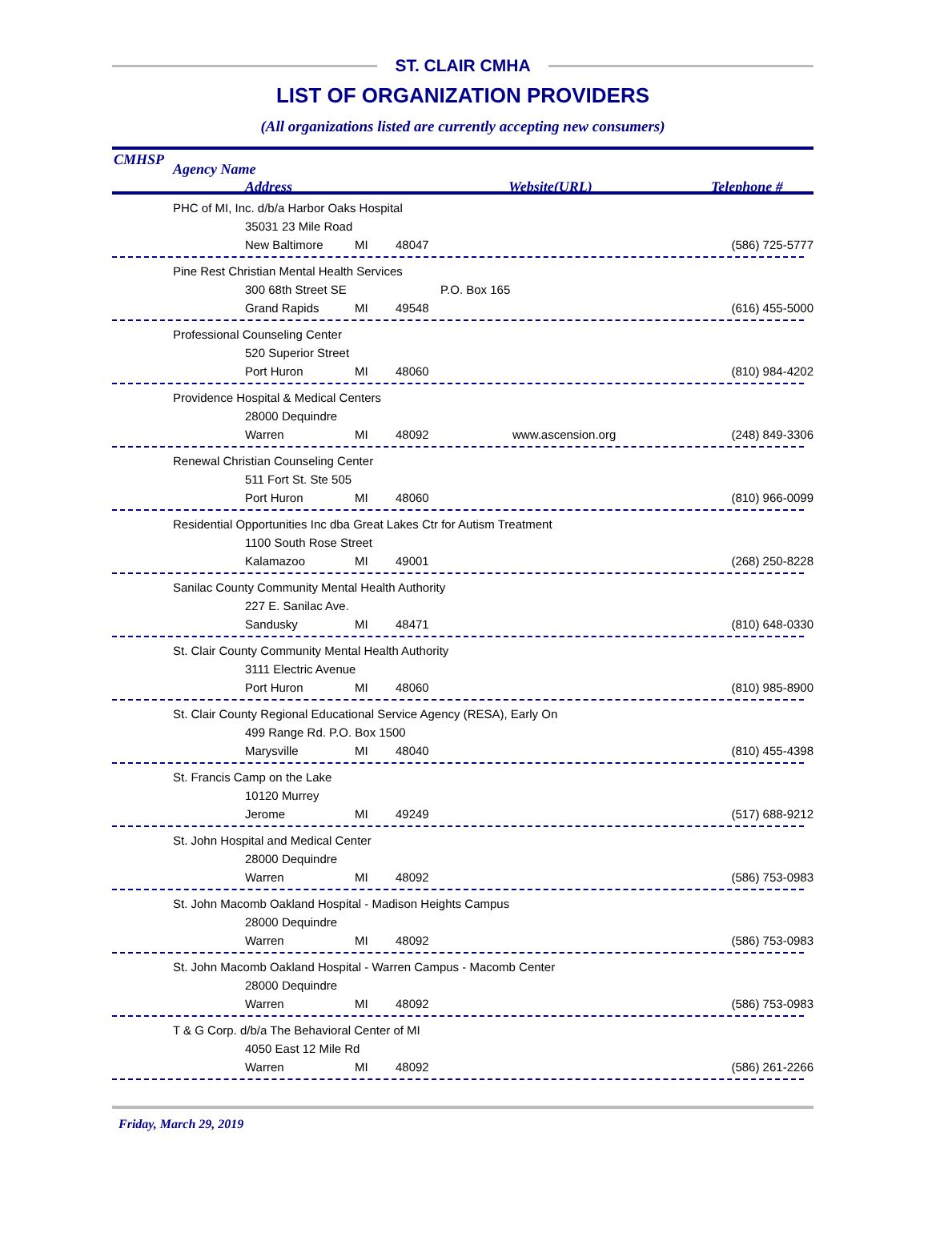ST. CLAIR CMHA
LIST OF ORGANIZATION PROVIDERS
(All organizations listed are currently accepting new consumers)
CMHSP
Agency Name
Address Website(URL) Telephone #
PHC of MI, Inc. d/b/a Harbor Oaks Hospital
35031 23 Mile Road
New Baltimore MI 48047 (586) 725-5777
Pine Rest Christian Mental Health Services
300 68th Street SE P.O. Box 165
Grand Rapids MI 49548 (616) 455-5000
Professional Counseling Center
520 Superior Street
Port Huron MI 48060 (810) 984-4202
Providence Hospital & Medical Centers
28000 Dequindre
Warren MI 48092 www.ascension.org (248) 849-3306
Renewal Christian Counseling Center
511 Fort St. Ste 505
Port Huron MI 48060 (810) 966-0099
Residential Opportunities Inc dba Great Lakes Ctr for Autism Treatment
1100 South Rose Street
Kalamazoo MI 49001 (268) 250-8228
Sanilac County Community Mental Health Authority
227 E. Sanilac Ave.
Sandusky MI 48471 (810) 648-0330
St. Clair County Community Mental Health Authority
3111 Electric Avenue
Port Huron MI 48060 (810) 985-8900
St. Clair County Regional Educational Service Agency (RESA), Early On
499 Range Rd. P.O. Box 1500
Marysville MI 48040 (810) 455-4398
St. Francis Camp on the Lake
10120 Murrey
Jerome MI 49249 (517) 688-9212
St. John Hospital and Medical Center
28000 Dequindre
Warren MI 48092 (586) 753-0983
St. John Macomb Oakland Hospital - Madison Heights Campus
28000 Dequindre
Warren MI 48092 (586) 753-0983
St. John Macomb Oakland Hospital - Warren Campus - Macomb Center
28000 Dequindre
Warren MI 48092 (586) 753-0983
T & G Corp. d/b/a The Behavioral Center of MI
4050 East 12 Mile Rd
Warren MI 48092 (586) 261-2266
Friday, March 29, 2019